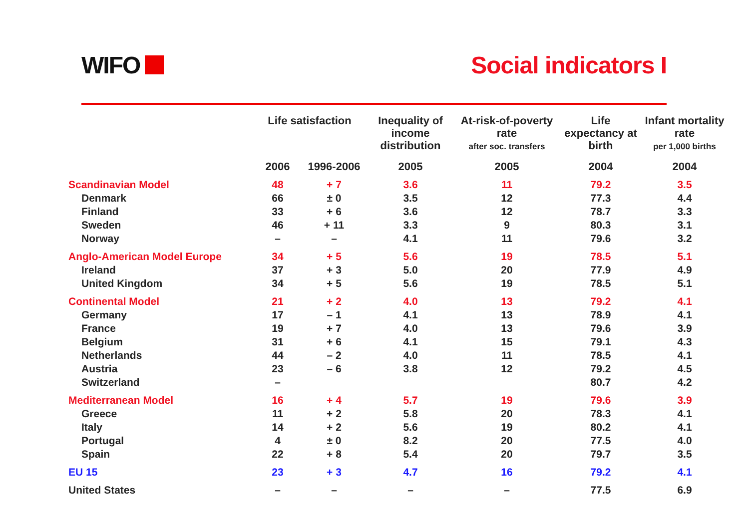WIFO Social indicators I
| | Life satisfaction | | Inequality of income distribution | At-risk-of-poverty rate after soc. transfers | Life expectancy at birth | Infant mortality rate per 1,000 births |
| --- | --- | --- | --- | --- | --- | --- |
| | 2006 | 1996-2006 | 2005 | 2005 | 2004 | 2004 |
| Scandinavian Model | 48 | + 7 | 3.6 | 11 | 79.2 | 3.5 |
| Denmark | 66 | ± 0 | 3.5 | 12 | 77.3 | 4.4 |
| Finland | 33 | + 6 | 3.6 | 12 | 78.7 | 3.3 |
| Sweden | 46 | + 11 | 3.3 | 9 | 80.3 | 3.1 |
| Norway | – | – | 4.1 | 11 | 79.6 | 3.2 |
| Anglo-American Model Europe | 34 | + 5 | 5.6 | 19 | 78.5 | 5.1 |
| Ireland | 37 | + 3 | 5.0 | 20 | 77.9 | 4.9 |
| United Kingdom | 34 | + 5 | 5.6 | 19 | 78.5 | 5.1 |
| Continental Model | 21 | + 2 | 4.0 | 13 | 79.2 | 4.1 |
| Germany | 17 | – 1 | 4.1 | 13 | 78.9 | 4.1 |
| France | 19 | + 7 | 4.0 | 13 | 79.6 | 3.9 |
| Belgium | 31 | + 6 | 4.1 | 15 | 79.1 | 4.3 |
| Netherlands | 44 | – 2 | 4.0 | 11 | 78.5 | 4.1 |
| Austria | 23 | – 6 | 3.8 | 12 | 79.2 | 4.5 |
| Switzerland | – | | | | 80.7 | 4.2 |
| Mediterranean Model | 16 | + 4 | 5.7 | 19 | 79.6 | 3.9 |
| Greece | 11 | + 2 | 5.8 | 20 | 78.3 | 4.1 |
| Italy | 14 | + 2 | 5.6 | 19 | 80.2 | 4.1 |
| Portugal | 4 | ± 0 | 8.2 | 20 | 77.5 | 4.0 |
| Spain | 22 | + 8 | 5.4 | 20 | 79.7 | 3.5 |
| EU 15 | 23 | + 3 | 4.7 | 16 | 79.2 | 4.1 |
| United States | – | – | – | – | 77.5 | 6.9 |